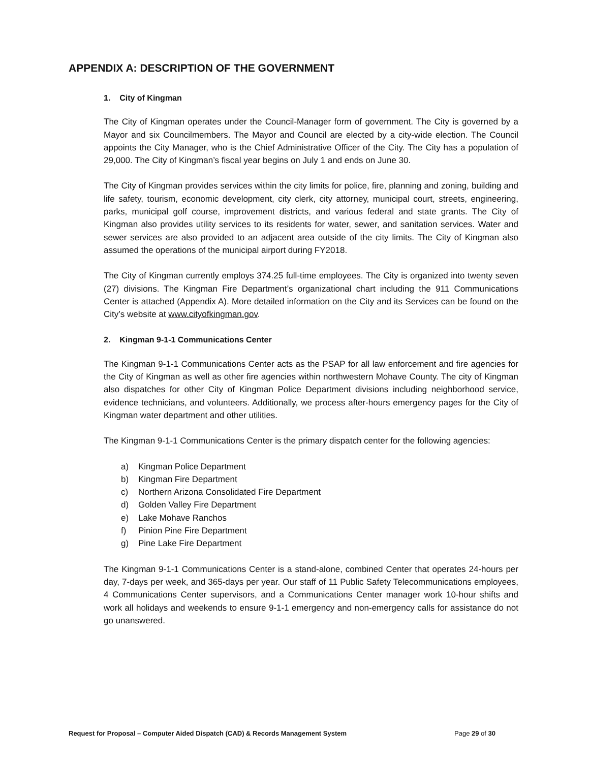APPENDIX A: DESCRIPTION OF THE GOVERNMENT
1. City of Kingman
The City of Kingman operates under the Council-Manager form of government. The City is governed by a Mayor and six Councilmembers. The Mayor and Council are elected by a city-wide election. The Council appoints the City Manager, who is the Chief Administrative Officer of the City. The City has a population of 29,000. The City of Kingman’s fiscal year begins on July 1 and ends on June 30.
The City of Kingman provides services within the city limits for police, fire, planning and zoning, building and life safety, tourism, economic development, city clerk, city attorney, municipal court, streets, engineering, parks, municipal golf course, improvement districts, and various federal and state grants. The City of Kingman also provides utility services to its residents for water, sewer, and sanitation services. Water and sewer services are also provided to an adjacent area outside of the city limits. The City of Kingman also assumed the operations of the municipal airport during FY2018.
The City of Kingman currently employs 374.25 full-time employees. The City is organized into twenty seven (27) divisions. The Kingman Fire Department’s organizational chart including the 911 Communications Center is attached (Appendix A). More detailed information on the City and its Services can be found on the City’s website at www.cityofkingman.gov.
2. Kingman 9-1-1 Communications Center
The Kingman 9-1-1 Communications Center acts as the PSAP for all law enforcement and fire agencies for the City of Kingman as well as other fire agencies within northwestern Mohave County. The city of Kingman also dispatches for other City of Kingman Police Department divisions including neighborhood service, evidence technicians, and volunteers. Additionally, we process after-hours emergency pages for the City of Kingman water department and other utilities.
The Kingman 9-1-1 Communications Center is the primary dispatch center for the following agencies:
a) Kingman Police Department
b) Kingman Fire Department
c) Northern Arizona Consolidated Fire Department
d) Golden Valley Fire Department
e) Lake Mohave Ranchos
f) Pinion Pine Fire Department
g) Pine Lake Fire Department
The Kingman 9-1-1 Communications Center is a stand-alone, combined Center that operates 24-hours per day, 7-days per week, and 365-days per year. Our staff of 11 Public Safety Telecommunications employees, 4 Communications Center supervisors, and a Communications Center manager work 10-hour shifts and work all holidays and weekends to ensure 9-1-1 emergency and non-emergency calls for assistance do not go unanswered.
Request for Proposal – Computer Aided Dispatch (CAD) & Records Management System Page 29 of 30